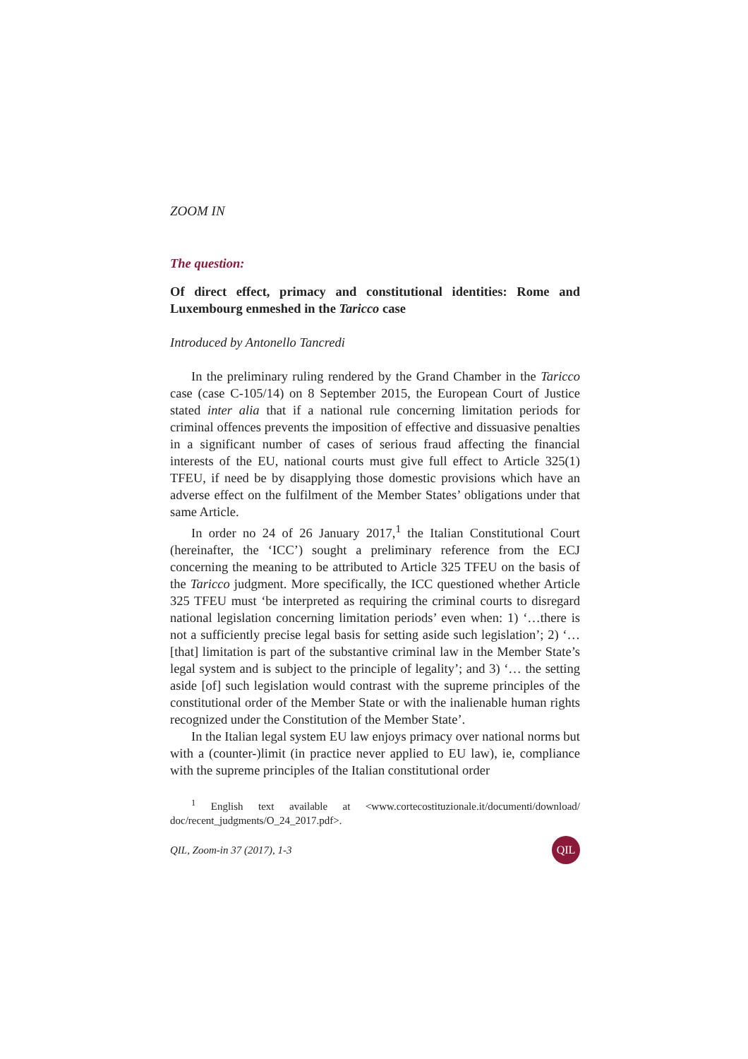ZOOM IN
The question:
Of direct effect, primacy and constitutional identities: Rome and Luxembourg enmeshed in the Taricco case
Introduced by Antonello Tancredi
In the preliminary ruling rendered by the Grand Chamber in the Taricco case (case C-105/14) on 8 September 2015, the European Court of Justice stated inter alia that if a national rule concerning limitation periods for criminal offences prevents the imposition of effective and dissuasive penalties in a significant number of cases of serious fraud affecting the financial interests of the EU, national courts must give full effect to Article 325(1) TFEU, if need be by disapplying those domestic provisions which have an adverse effect on the fulfilment of the Member States’ obligations under that same Article.
In order no 24 of 26 January 2017,<sup>1</sup> the Italian Constitutional Court (hereinafter, the ‘ICC’) sought a preliminary reference from the ECJ concerning the meaning to be attributed to Article 325 TFEU on the basis of the Taricco judgment. More specifically, the ICC questioned whether Article 325 TFEU must ‘be interpreted as requiring the criminal courts to disregard national legislation concerning limitation periods’ even when: 1) ‘…there is not a sufficiently precise legal basis for setting aside such legislation’; 2) ‘…[that] limitation is part of the substantive criminal law in the Member State’s legal system and is subject to the principle of legality’; and 3) ‘… the setting aside [of] such legislation would contrast with the supreme principles of the constitutional order of the Member State or with the inalienable human rights recognized under the Constitution of the Member State’.
In the Italian legal system EU law enjoys primacy over national norms but with a (counter-)limit (in practice never applied to EU law), ie, compliance with the supreme principles of the Italian constitutional order
<sup>1</sup> English text available at <www.cortecostituzionale.it/documenti/download/ doc/recent_judgments/O_24_2017.pdf>.
QIL, Zoom-in 37 (2017), 1-3 QIL